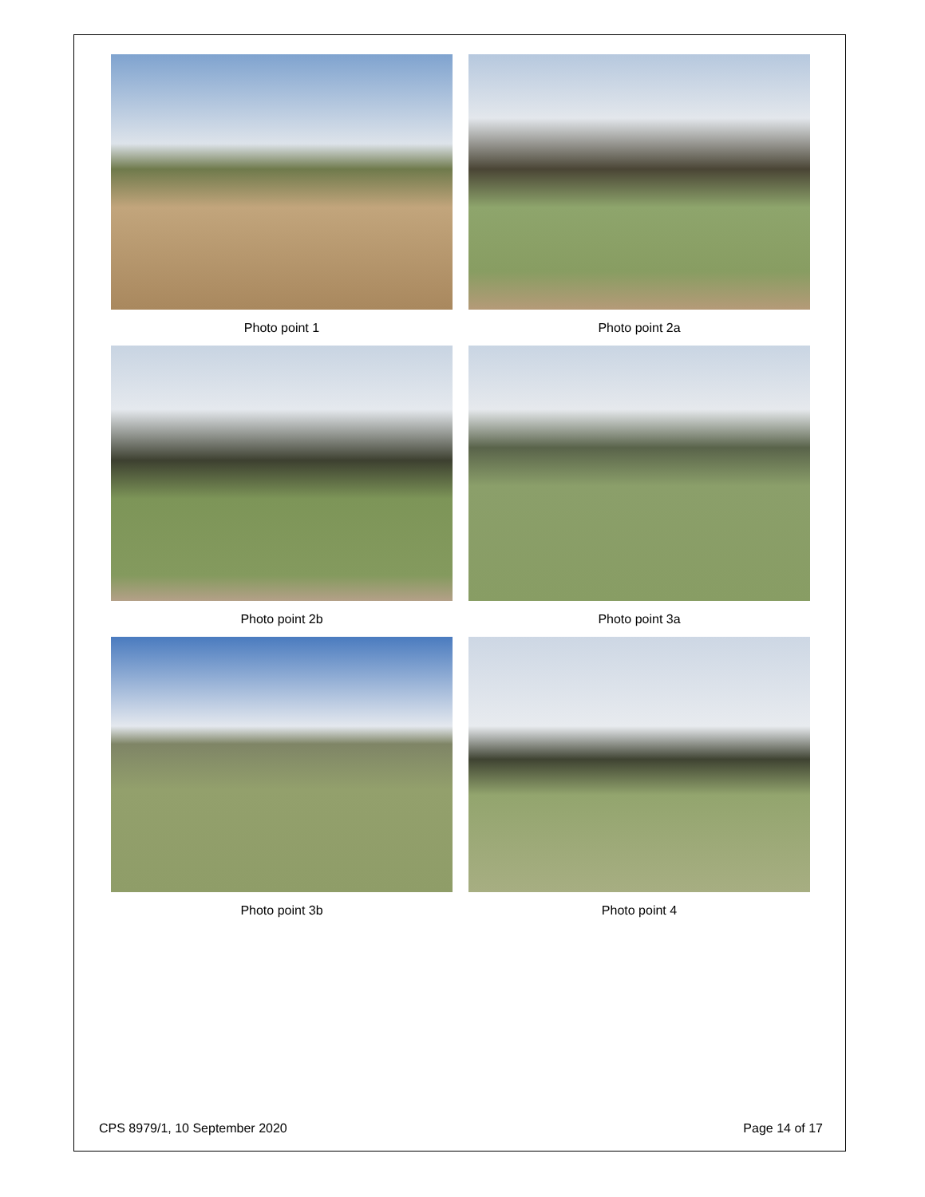Photo point 1
Photo point 2a
Photo point 2b
Photo point 3a
Photo point 3b
Photo point 4
CPS 8979/1, 10 September 2020 Page 14 of 17